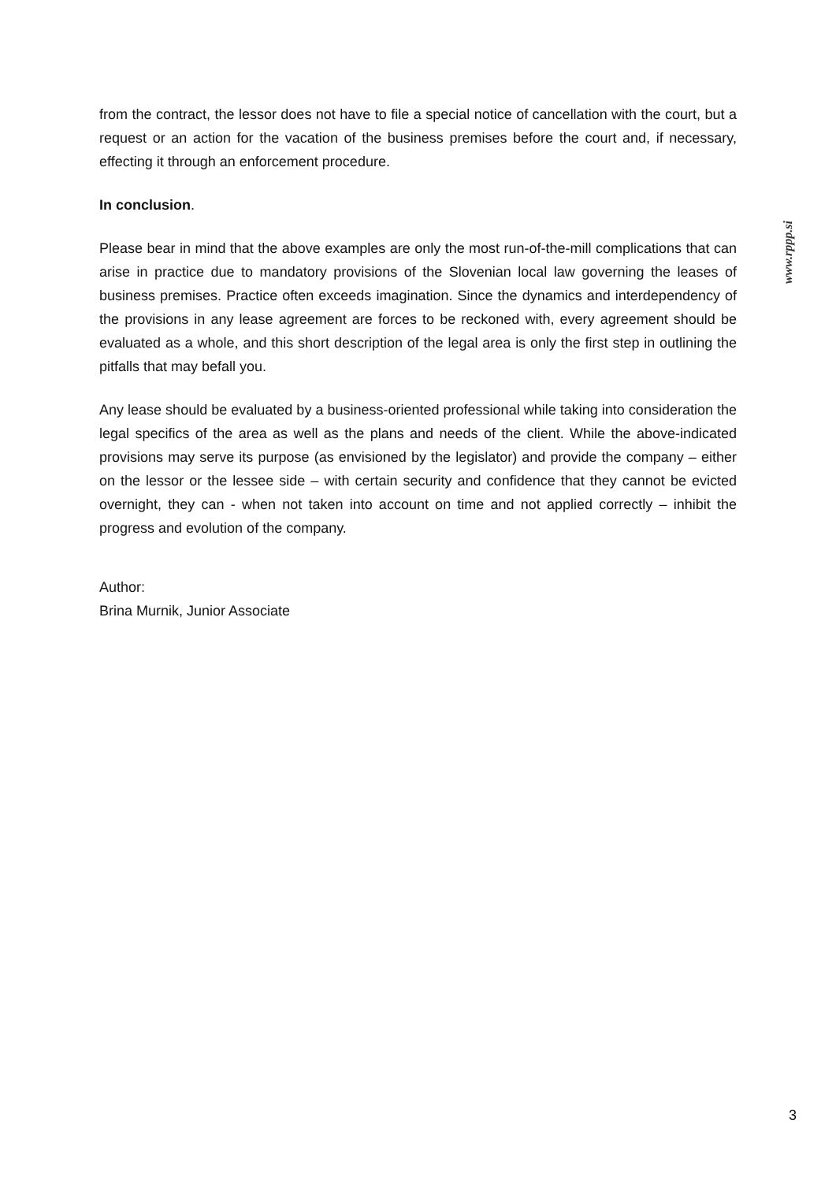from the contract, the lessor does not have to file a special notice of cancellation with the court, but a request or an action for the vacation of the business premises before the court and, if necessary, effecting it through an enforcement procedure.
In conclusion.
Please bear in mind that the above examples are only the most run-of-the-mill complications that can arise in practice due to mandatory provisions of the Slovenian local law governing the leases of business premises. Practice often exceeds imagination. Since the dynamics and interdependency of the provisions in any lease agreement are forces to be reckoned with, every agreement should be evaluated as a whole, and this short description of the legal area is only the first step in outlining the pitfalls that may befall you.
Any lease should be evaluated by a business-oriented professional while taking into consideration the legal specifics of the area as well as the plans and needs of the client. While the above-indicated provisions may serve its purpose (as envisioned by the legislator) and provide the company – either on the lessor or the lessee side – with certain security and confidence that they cannot be evicted overnight, they can - when not taken into account on time and not applied correctly – inhibit the progress and evolution of the company.
Author:
Brina Murnik, Junior Associate
www.rppp.si
3